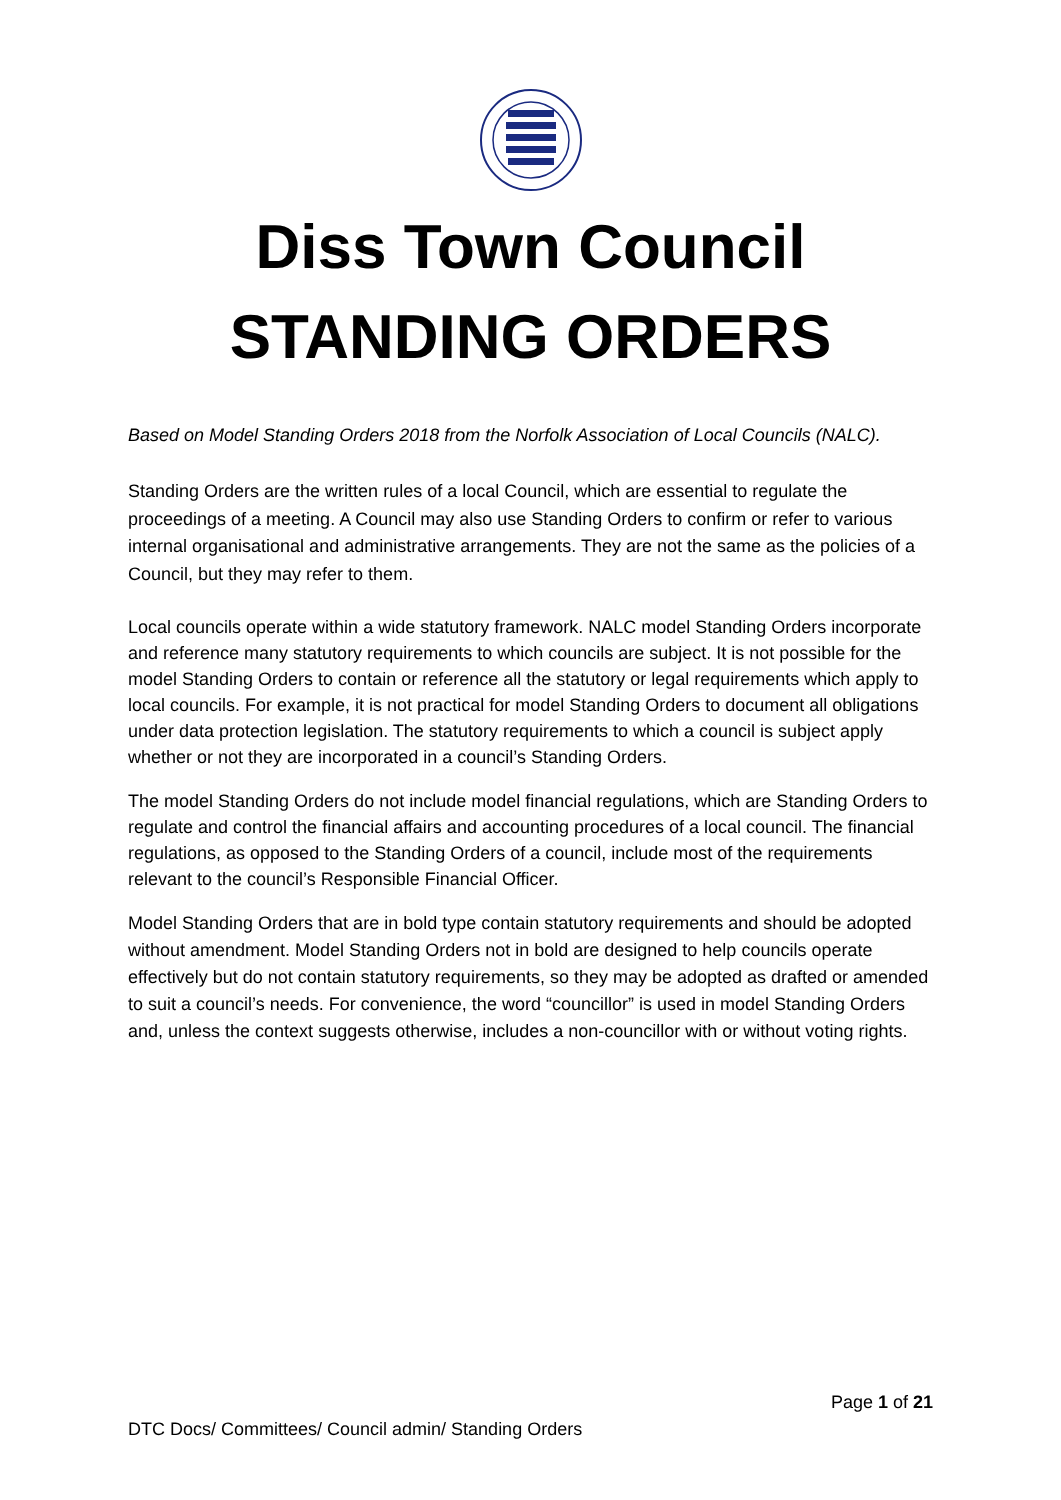Diss Town Council
STANDING ORDERS
Based on Model Standing Orders 2018 from the Norfolk Association of Local Councils (NALC).
Standing Orders are the written rules of a local Council, which are essential to regulate the proceedings of a meeting. A Council may also use Standing Orders to confirm or refer to various internal organisational and administrative arrangements. They are not the same as the policies of a Council, but they may refer to them.
Local councils operate within a wide statutory framework. NALC model Standing Orders incorporate and reference many statutory requirements to which councils are subject. It is not possible for the model Standing Orders to contain or reference all the statutory or legal requirements which apply to local councils. For example, it is not practical for model Standing Orders to document all obligations under data protection legislation. The statutory requirements to which a council is subject apply whether or not they are incorporated in a council’s Standing Orders.
The model Standing Orders do not include model financial regulations, which are Standing Orders to regulate and control the financial affairs and accounting procedures of a local council. The financial regulations, as opposed to the Standing Orders of a council, include most of the requirements relevant to the council’s Responsible Financial Officer.
Model Standing Orders that are in bold type contain statutory requirements and should be adopted without amendment. Model Standing Orders not in bold are designed to help councils operate effectively but do not contain statutory requirements, so they may be adopted as drafted or amended to suit a council’s needs. For convenience, the word “councillor” is used in model Standing Orders and, unless the context suggests otherwise, includes a non-councillor with or without voting rights.
Page 1 of 21
DTC Docs/ Committees/ Council admin/ Standing Orders